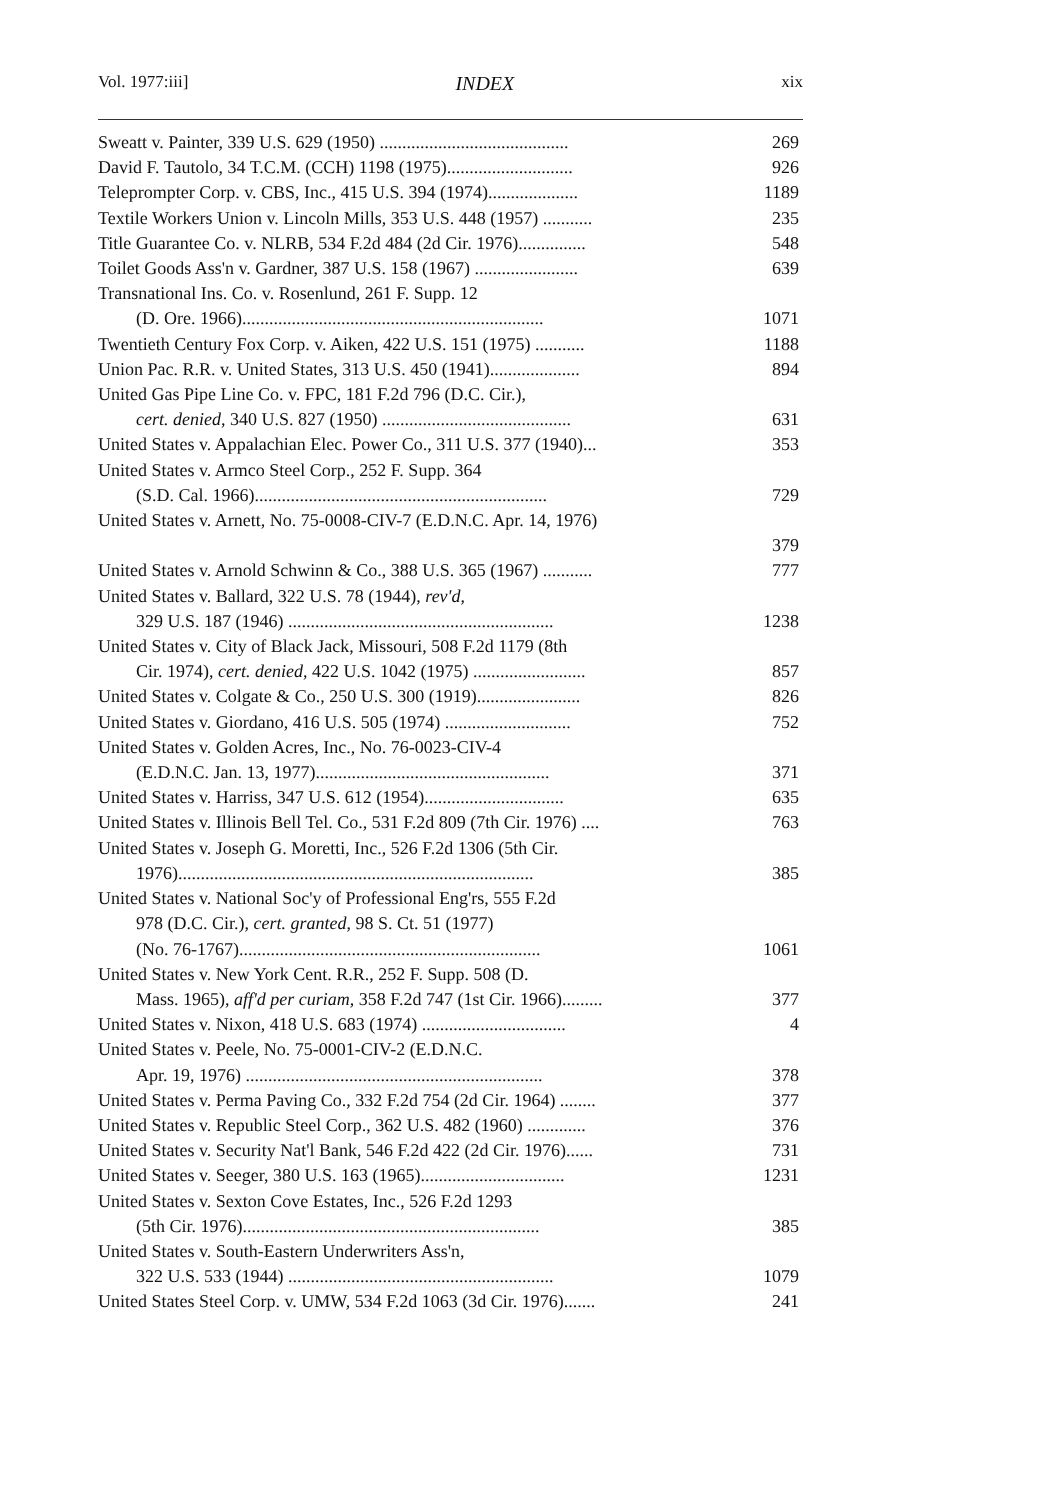Vol. 1977:iii] INDEX xix
| Sweatt v. Painter, 339 U.S. 629 (1950) .......................................... | 269 |
| David F. Tautolo, 34 T.C.M. (CCH) 1198 (1975)............................ | 926 |
| Teleprompter Corp. v. CBS, Inc., 415 U.S. 394 (1974).................... | 1189 |
| Textile Workers Union v. Lincoln Mills, 353 U.S. 448 (1957) ........... | 235 |
| Title Guarantee Co. v. NLRB, 534 F.2d 484 (2d Cir. 1976)............... | 548 |
| Toilet Goods Ass'n v. Gardner, 387 U.S. 158 (1967) ....................... | 639 |
| Transnational Ins. Co. v. Rosenlund, 261 F. Supp. 12 (D. Ore. 1966)................................................................... | 1071 |
| Twentieth Century Fox Corp. v. Aiken, 422 U.S. 151 (1975) ........... | 1188 |
| Union Pac. R.R. v. United States, 313 U.S. 450 (1941).................... | 894 |
| United Gas Pipe Line Co. v. FPC, 181 F.2d 796 (D.C. Cir.), cert. denied , 340 U.S. 827 (1950) .......................................... | 631 |
| United States v. Appalachian Elec. Power Co., 311 U.S. 377 (1940)... | 353 |
| United States v. Armco Steel Corp., 252 F. Supp. 364 (S.D. Cal. 1966)................................................................. | 729 |
| United States v. Arnett, No. 75-0008-CIV-7 (E.D.N.C. Apr. 14, 1976) | 379 |
| United States v. Arnold Schwinn & Co., 388 U.S. 365 (1967) ........... | 777 |
| United States v. Ballard, 322 U.S. 78 (1944), rev'd , 329 U.S. 187 (1946) ........................................................... | 1238 |
| United States v. City of Black Jack, Missouri, 508 F.2d 1179 (8th Cir. 1974), cert. denied , 422 U.S. 1042 (1975) ......................... | 857 |
| United States v. Colgate & Co., 250 U.S. 300 (1919)....................... | 826 |
| United States v. Giordano, 416 U.S. 505 (1974) ............................ | 752 |
| United States v. Golden Acres, Inc., No. 76-0023-CIV-4 (E.D.N.C. Jan. 13, 1977).................................................... | 371 |
| United States v. Harriss, 347 U.S. 612 (1954)............................... | 635 |
| United States v. Illinois Bell Tel. Co., 531 F.2d 809 (7th Cir. 1976) .... | 763 |
| United States v. Joseph G. Moretti, Inc., 526 F.2d 1306 (5th Cir. 1976)............................................................................... | 385 |
| United States v. National Soc'y of Professional Eng'rs, 555 F.2d 978 (D.C. Cir.), cert. granted , 98 S. Ct. 51 (1977) (No. 76-1767)................................................................... | 1061 |
| United States v. New York Cent. R.R., 252 F. Supp. 508 (D. Mass. 1965), aff'd per curiam , 358 F.2d 747 (1st Cir. 1966)......... | 377 |
| United States v. Nixon, 418 U.S. 683 (1974) ................................ | 4 |
| United States v. Peele, No. 75-0001-CIV-2 (E.D.N.C. Apr. 19, 1976) .................................................................. | 378 |
| United States v. Perma Paving Co., 332 F.2d 754 (2d Cir. 1964) ........ | 377 |
| United States v. Republic Steel Corp., 362 U.S. 482 (1960) ............. | 376 |
| United States v. Security Nat'l Bank, 546 F.2d 422 (2d Cir. 1976)...... | 731 |
| United States v. Seeger, 380 U.S. 163 (1965)................................ | 1231 |
| United States v. Sexton Cove Estates, Inc., 526 F.2d 1293 (5th Cir. 1976).................................................................. | 385 |
| United States v. South-Eastern Underwriters Ass'n, 322 U.S. 533 (1944) ........................................................... | 1079 |
| United States Steel Corp. v. UMW, 534 F.2d 1063 (3d Cir. 1976)....... | 241 |